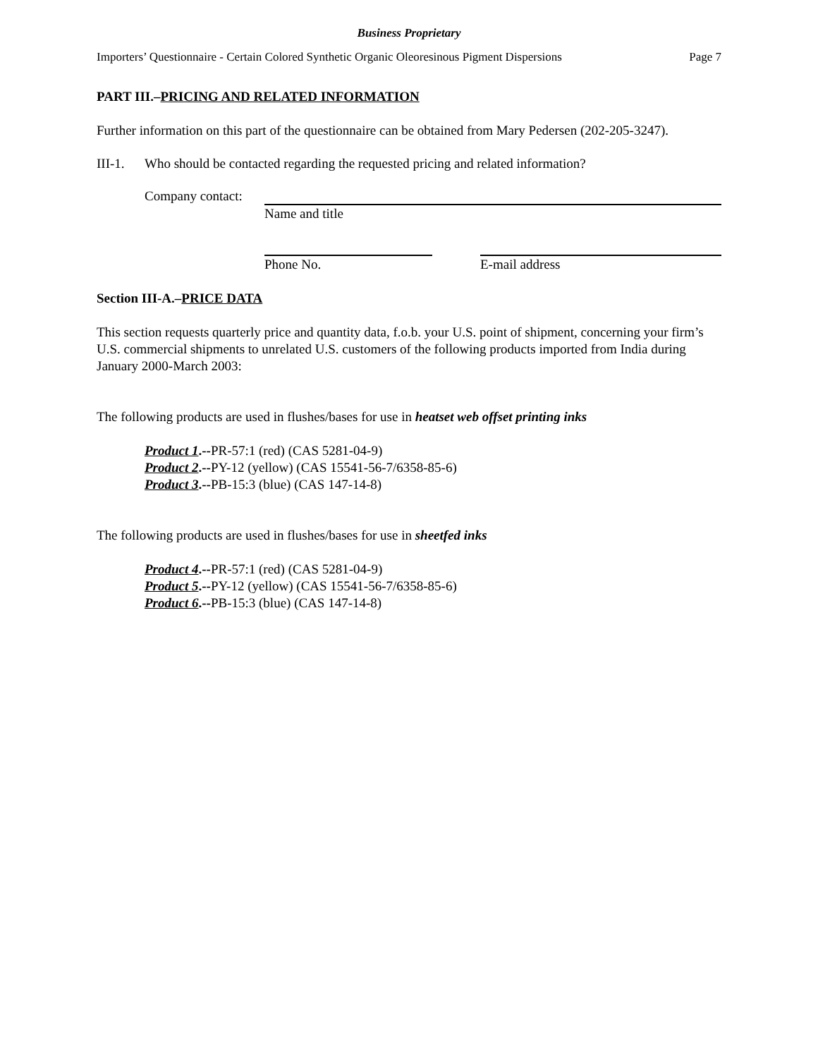Business Proprietary
Importers’ Questionnaire - Certain Colored Synthetic Organic Oleoresinous Pigment Dispersions Page 7
PART III.–PRICING AND RELATED INFORMATION
Further information on this part of the questionnaire can be obtained from Mary Pedersen (202-205-3247).
III-1. Who should be contacted regarding the requested pricing and related information?
Company contact:
Name and title
Phone No. E-mail address
Section III-A.–PRICE DATA
This section requests quarterly price and quantity data, f.o.b. your U.S. point of shipment, concerning your firm’s U.S. commercial shipments to unrelated U.S. customers of the following products imported from India during January 2000-March 2003:
The following products are used in flushes/bases for use in heatset web offset printing inks
Product 1.--PR-57:1 (red) (CAS 5281-04-9)
Product 2.--PY-12 (yellow) (CAS 15541-56-7/6358-85-6)
Product 3.--PB-15:3 (blue) (CAS 147-14-8)
The following products are used in flushes/bases for use in sheetfed inks
Product 4.--PR-57:1 (red) (CAS 5281-04-9)
Product 5.--PY-12 (yellow) (CAS 15541-56-7/6358-85-6)
Product 6.--PB-15:3 (blue) (CAS 147-14-8)